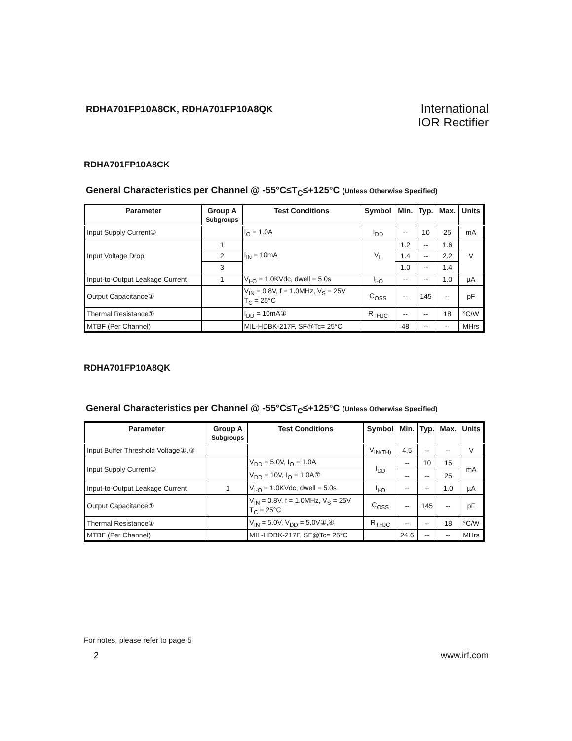RDHA701FP10A8CK, RDHA701FP10A8QK
International
IOR Rectifier
RDHA701FP10A8CK
General Characteristics per Channel @ -55°C≤T<sub>C</sub>≤+125°C (Unless Otherwise Specified)
| Parameter | Group A Subgroups | Test Conditions | Symbol | Min. | Typ. | Max. | Units |
| --- | --- | --- | --- | --- | --- | --- | --- |
| Input Supply Current① | | I<sub>O</sub> = 1.0A | I<sub>DD</sub> | -- | 10 | 25 | mA |
| Input Voltage Drop | 1 | I<sub>IN</sub> = 10mA | V<sub>L</sub> | 1.2 | -- | 1.6 | V |
| | 2 | | | 1.4 | -- | 2.2 | |
| | 3 | | | 1.0 | -- | 1.4 | |
| Input-to-Output Leakage Current | 1 | V<sub>I-O</sub> = 1.0KVdc, dwell = 5.0s | I<sub>I-O</sub> | -- | -- | 1.0 | µA |
| Output Capacitance① | | V<sub>IN</sub> = 0.8V, f = 1.0MHz, V<sub>S</sub> = 25V T<sub>C</sub> = 25°C | C<sub>OSS</sub> | -- | 145 | -- | pF |
| Thermal Resistance① | | I<sub>DD</sub> = 10mA① | R<sub>THJC</sub> | -- | -- | 18 | °C/W |
| MTBF (Per Channel) | | MIL-HDBK-217F, SF@Tc= 25°C | | 48 | -- | -- | MHrs |
RDHA701FP10A8QK
General Characteristics per Channel @ -55°C≤T<sub>C</sub>≤+125°C (Unless Otherwise Specified)
| Parameter | Group A Subgroups | Test Conditions | Symbol | Min. | Typ. | Max. | Units |
| --- | --- | --- | --- | --- | --- | --- | --- |
| Input Buffer Threshold Voltage①,③ | | | V<sub>IN(TH)</sub> | 4.5 | -- | -- | V |
| Input Supply Current① | | V<sub>DD</sub> = 5.0V, I<sub>O</sub> = 1.0A | I<sub>DD</sub> | -- | 10 | 15 | mA |
| | | V<sub>DD</sub> = 10V, I<sub>O</sub> = 1.0A⑦ | | -- | -- | 25 | |
| Input-to-Output Leakage Current | 1 | V<sub>I-O</sub> = 1.0KVdc, dwell = 5.0s | I<sub>I-O</sub> | -- | -- | 1.0 | µA |
| Output Capacitance① | | V<sub>IN</sub> = 0.8V, f = 1.0MHz, V<sub>S</sub> = 25V T<sub>C</sub> = 25°C | C<sub>OSS</sub> | -- | 145 | -- | pF |
| Thermal Resistance① | | V<sub>IN</sub> = 5.0V, V<sub>DD</sub> = 5.0V①,④ | R<sub>THJC</sub> | -- | -- | 18 | °C/W |
| MTBF (Per Channel) | | MIL-HDBK-217F, SF@Tc= 25°C | | 24.6 | -- | -- | MHrs |
For notes, please refer to page 5
2 www.irf.com